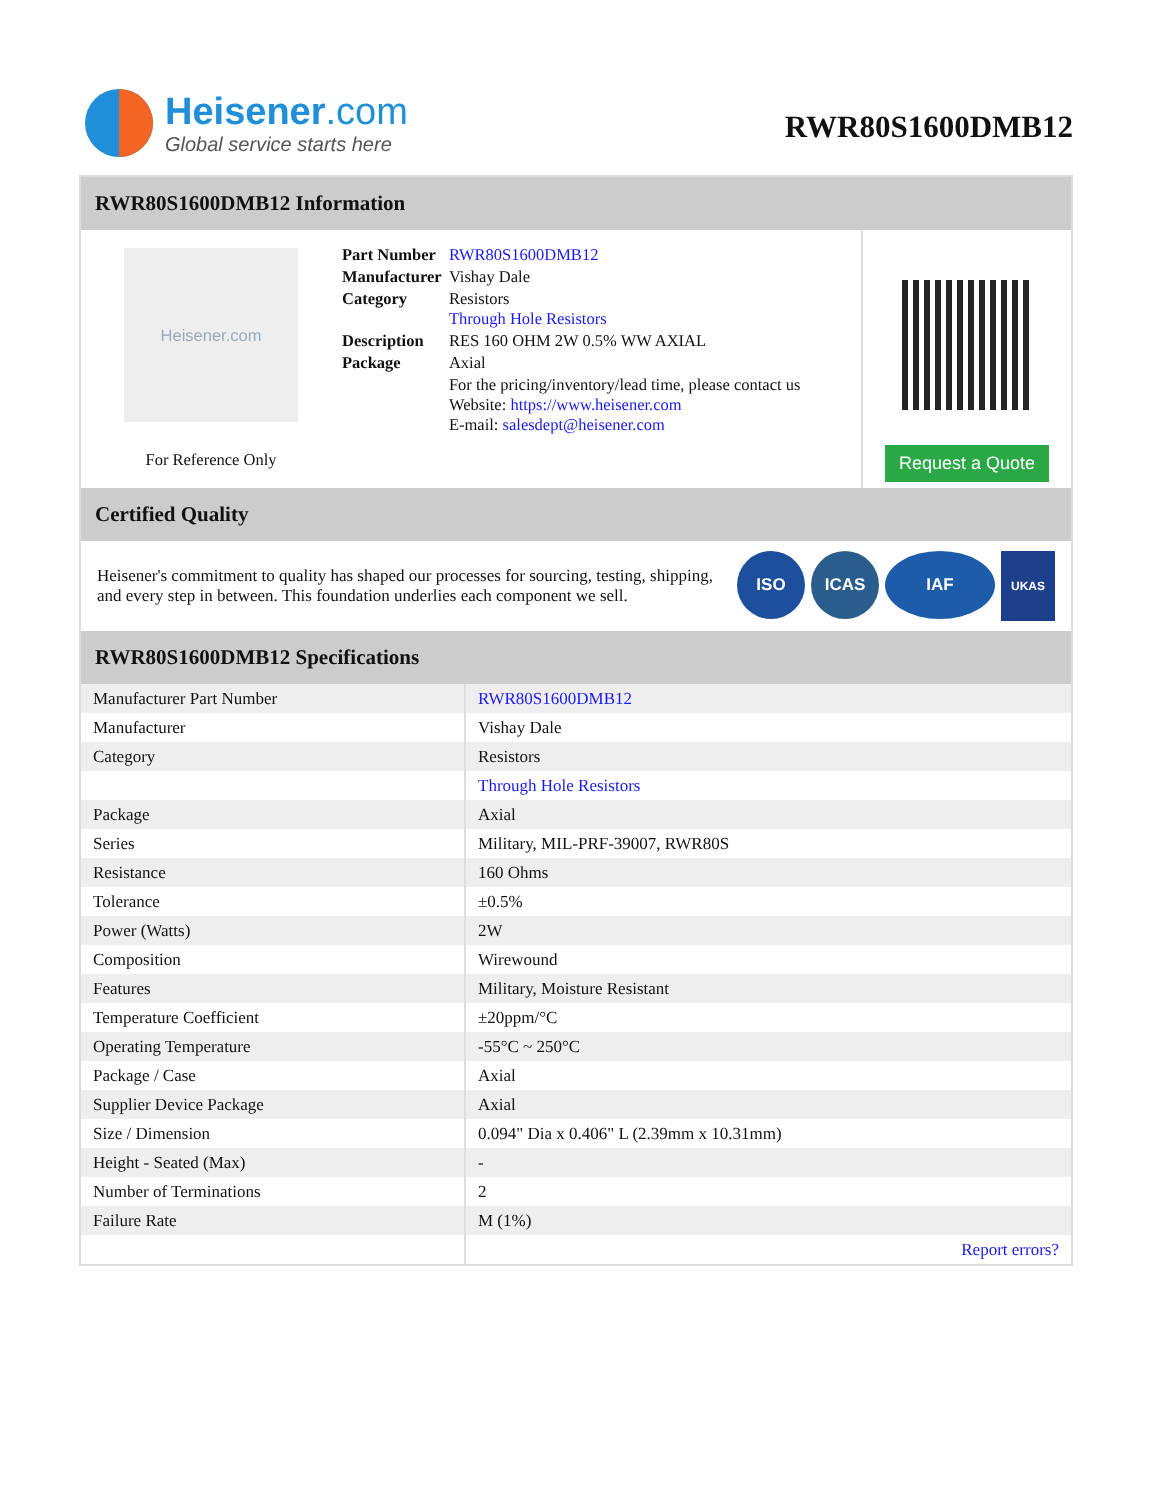Heisener.com
Global service starts here
RWR80S1600DMB12
RWR80S1600DMB12 Information
Heisener.com
For Reference Only
| Part Number | RWR80S1600DMB12 |
| Manufacturer | Vishay Dale |
| Category | Resistors Through Hole Resistors |
| Description | RES 160 OHM 2W 0.5% WW AXIAL |
| Package | Axial |
| | For the pricing/inventory/lead time, please contact us Website: https://www.heisener.com E-mail: salesdept@heisener.com |
Request a Quote
Certified Quality
Heisener's commitment to quality has shaped our processes for sourcing, testing, shipping, and every step in between. This foundation underlies each component we sell.
ISO ICAS IAF UKAS
RWR80S1600DMB12 Specifications
| Manufacturer Part Number | RWR80S1600DMB12 |
| Manufacturer | Vishay Dale |
| Category | Resistors |
| | Through Hole Resistors |
| Package | Axial |
| Series | Military, MIL-PRF-39007, RWR80S |
| Resistance | 160 Ohms |
| Tolerance | ±0.5% |
| Power (Watts) | 2W |
| Composition | Wirewound |
| Features | Military, Moisture Resistant |
| Temperature Coefficient | ±20ppm/°C |
| Operating Temperature | -55°C ~ 250°C |
| Package / Case | Axial |
| Supplier Device Package | Axial |
| Size / Dimension | 0.094" Dia x 0.406" L (2.39mm x 10.31mm) |
| Height - Seated (Max) | - |
| Number of Terminations | 2 |
| Failure Rate | M (1%) |
| | Report errors? |